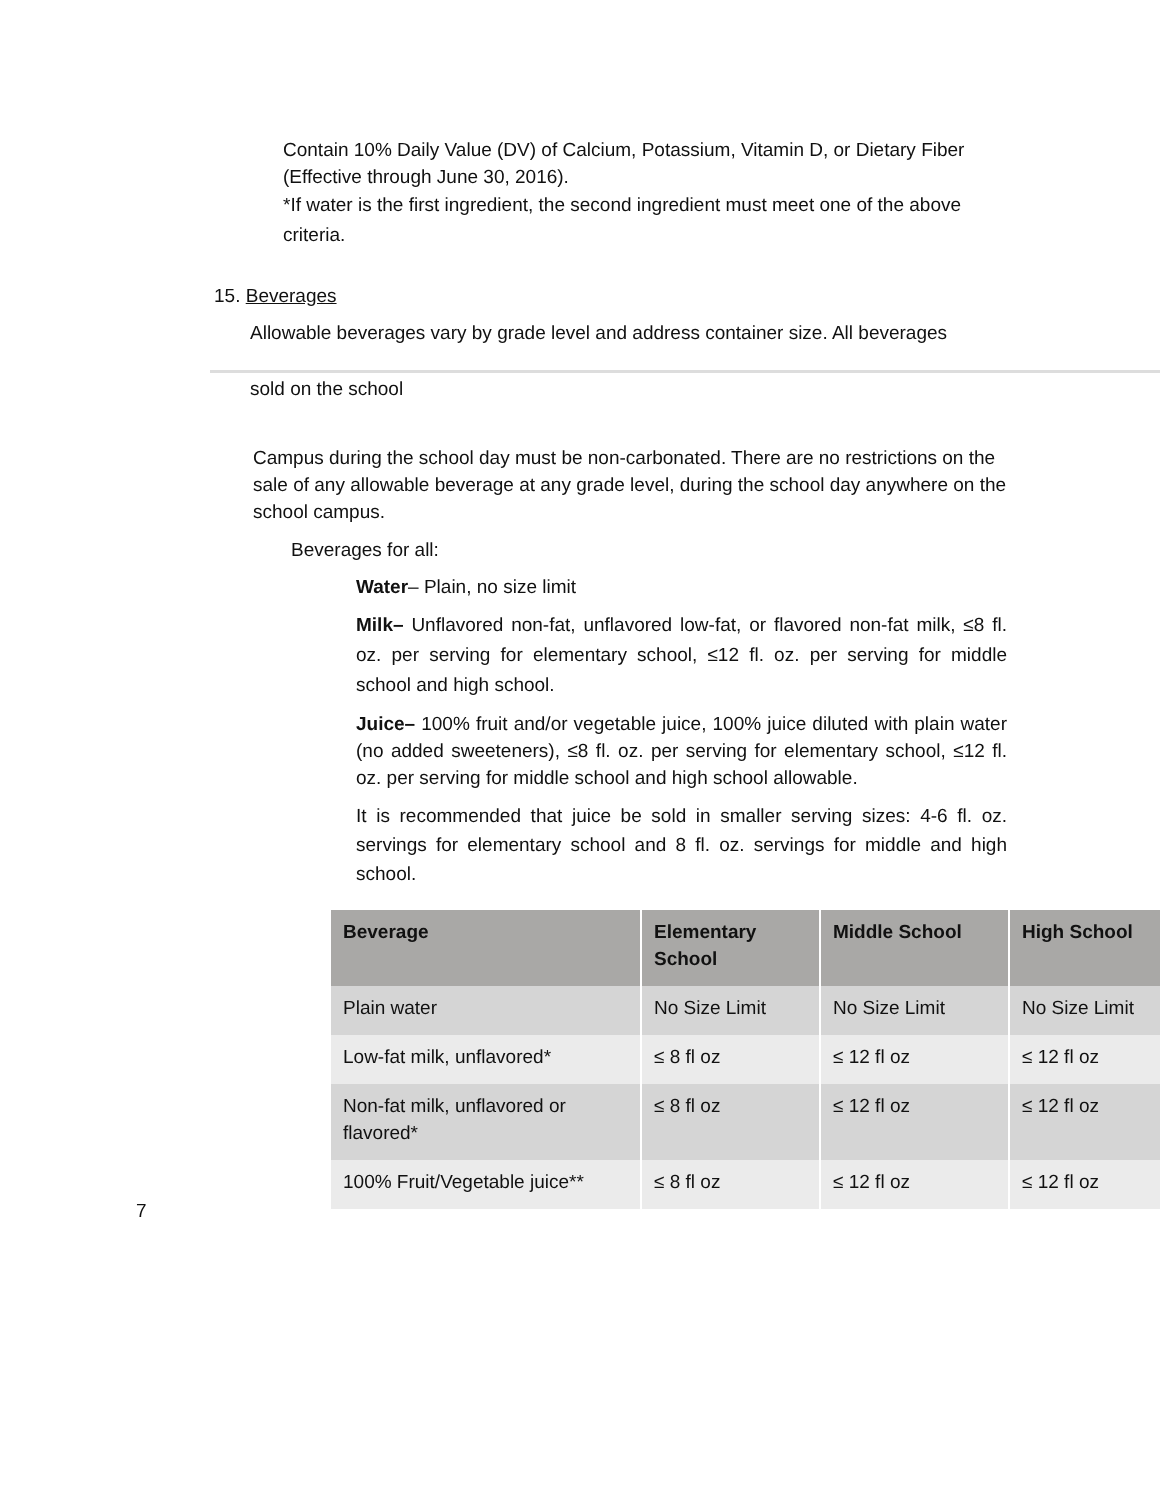Contain 10% Daily Value (DV) of Calcium, Potassium, Vitamin D, or Dietary Fiber (Effective through June 30, 2016).
*If water is the first ingredient, the second ingredient must meet one of the above criteria.
15. Beverages
Allowable beverages vary by grade level and address container size. All beverages
sold on the school
Campus during the school day must be non-carbonated. There are no restrictions on the sale of any allowable beverage at any grade level, during the school day anywhere on the school campus.
Beverages for all:
Water– Plain, no size limit
Milk– Unflavored non-fat, unflavored low-fat, or flavored non-fat milk, ≤8 fl. oz. per serving for elementary school, ≤12 fl. oz. per serving for middle school and high school.
Juice– 100% fruit and/or vegetable juice, 100% juice diluted with plain water (no added sweeteners), ≤8 fl. oz. per serving for elementary school, ≤12 fl. oz. per serving for middle school and high school allowable.
It is recommended that juice be sold in smaller serving sizes: 4-6 fl. oz. servings for elementary school and 8 fl. oz. servings for middle and high school.
| Beverage | Elementary School | Middle School | High School |
| --- | --- | --- | --- |
| Plain water | No Size Limit | No Size Limit | No Size Limit |
| Low-fat milk, unflavored* | ≤ 8 fl oz | ≤ 12 fl oz | ≤ 12 fl oz |
| Non-fat milk, unflavored or flavored* | ≤ 8 fl oz | ≤ 12 fl oz | ≤ 12 fl oz |
| 100% Fruit/Vegetable juice** | ≤ 8 fl oz | ≤ 12 fl oz | ≤ 12 fl oz |
7